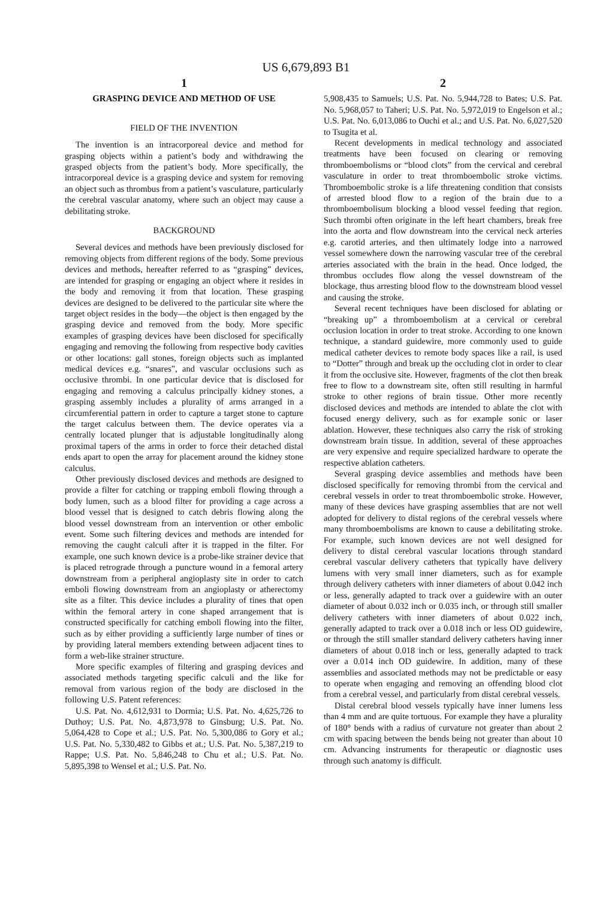US 6,679,893 B1
1
GRASPING DEVICE AND METHOD OF USE
FIELD OF THE INVENTION
The invention is an intracorporeal device and method for grasping objects within a patient’s body and withdrawing the grasped objects from the patient’s body. More specifically, the intracorporeal device is a grasping device and system for removing an object such as thrombus from a patient’s vasculature, particularly the cerebral vascular anatomy, where such an object may cause a debilitating stroke.
BACKGROUND
Several devices and methods have been previously disclosed for removing objects from different regions of the body. Some previous devices and methods, hereafter referred to as “grasping” devices, are intended for grasping or engaging an object where it resides in the body and removing it from that location. These grasping devices are designed to be delivered to the particular site where the target object resides in the body—the object is then engaged by the grasping device and removed from the body. More specific examples of grasping devices have been disclosed for specifically engaging and removing the following from respective body cavities or other locations: gall stones, foreign objects such as implanted medical devices e.g. “snares”, and vascular occlusions such as occlusive thrombi. In one particular device that is disclosed for engaging and removing a calculus principally kidney stones, a grasping assembly includes a plurality of arms arranged in a circumferential pattern in order to capture a target stone to capture the target calculus between them. The device operates via a centrally located plunger that is adjustable longitudinally along proximal tapers of the arms in order to force their detached distal ends apart to open the array for placement around the kidney stone calculus.
Other previously disclosed devices and methods are designed to provide a filter for catching or trapping emboli flowing through a body lumen, such as a blood filter for providing a cage across a blood vessel that is designed to catch debris flowing along the blood vessel downstream from an intervention or other embolic event. Some such filtering devices and methods are intended for removing the caught calculi after it is trapped in the filter. For example, one such known device is a probe-like strainer device that is placed retrograde through a puncture wound in a femoral artery downstream from a peripheral angioplasty site in order to catch emboli flowing downstream from an angioplasty or atherectomy site as a filter. This device includes a plurality of tines that open within the femoral artery in cone shaped arrangement that is constructed specifically for catching emboli flowing into the filter, such as by either providing a sufficiently large number of tines or by providing lateral members extending between adjacent tines to form a web-like strainer structure.
More specific examples of filtering and grasping devices and associated methods targeting specific calculi and the like for removal from various region of the body are disclosed in the following U.S. Patent references:
U.S. Pat. No. 4,612,931 to Dormia; U.S. Pat. No. 4,625,726 to Duthoy; U.S. Pat. No. 4,873,978 to Ginsburg; U.S. Pat. No. 5,064,428 to Cope et al.; U.S. Pat. No. 5,300,086 to Gory et al.; U.S. Pat. No. 5,330,482 to Gibbs et at.; U.S. Pat. No. 5,387,219 to Rappe; U.S. Pat. No. 5,846,248 to Chu et al.; U.S. Pat. No. 5,895,398 to Wensel et al.; U.S. Pat. No.
2
5,908,435 to Samuels; U.S. Pat. No. 5,944,728 to Bates; U.S. Pat. No. 5,968,057 to Taheri; U.S. Pat. No. 5,972,019 to Engelson et al.; U.S. Pat. No. 6,013,086 to Ouchi et al.; and U.S. Pat. No. 6,027,520 to Tsugita et al.
Recent developments in medical technology and associated treatments have been focused on clearing or removing thromboembolisms or “blood clots” from the cervical and cerebral vasculature in order to treat thromboembolic stroke victims. Thromboembolic stroke is a life threatening condition that consists of arrested blood flow to a region of the brain due to a thromboembolisum blocking a blood vessel feeding that region. Such thrombi often originate in the left heart chambers, break free into the aorta and flow downstream into the cervical neck arteries e.g. carotid arteries, and then ultimately lodge into a narrowed vessel somewhere down the narrowing vascular tree of the cerebral arteries associated with the brain in the head. Once lodged, the thrombus occludes flow along the vessel downstream of the blockage, thus arresting blood flow to the downstream blood vessel and causing the stroke.
Several recent techniques have been disclosed for ablating or “breaking up” a thromboembolism at a cervical or cerebral occlusion location in order to treat stroke. According to one known technique, a standard guidewire, more commonly used to guide medical catheter devices to remote body spaces like a rail, is used to “Dotter” through and break up the occluding clot in order to clear it from the occlusive site. However, fragments of the clot then break free to flow to a downstream site, often still resulting in harmful stroke to other regions of brain tissue. Other more recently disclosed devices and methods are intended to ablate the clot with focused energy delivery, such as for example sonic or laser ablation. However, these techniques also carry the risk of stroking downstream brain tissue. In addition, several of these approaches are very expensive and require specialized hardware to operate the respective ablation catheters.
Several grasping device assemblies and methods have been disclosed specifically for removing thrombi from the cervical and cerebral vessels in order to treat thromboembolic stroke. However, many of these devices have grasping assemblies that are not well adopted for delivery to distal regions of the cerebral vessels where many thromboembolisms are known to cause a debilitating stroke. For example, such known devices are not well designed for delivery to distal cerebral vascular locations through standard cerebral vascular delivery catheters that typically have delivery lumens with very small inner diameters, such as for example through delivery catheters with inner diameters of about 0.042 inch or less, generally adapted to track over a guidewire with an outer diameter of about 0.032 inch or 0.035 inch, or through still smaller delivery catheters with inner diameters of about 0.022 inch, generally adapted to track over a 0.018 inch or less OD guidewire, or through the still smaller standard delivery catheters having inner diameters of about 0.018 inch or less, generally adapted to track over a 0.014 inch OD guidewire. In addition, many of these assemblies and associated methods may not be predictable or easy to operate when engaging and removing an offending blood clot from a cerebral vessel, and particularly from distal cerebral vessels.
Distal cerebral blood vessels typically have inner lumens less than 4 mm and are quite tortuous. For example they have a plurality of 180° bends with a radius of curvature not greater than about 2 cm with spacing between the bends being not greater than about 10 cm. Advancing instruments for therapeutic or diagnostic uses through such anatomy is difficult.